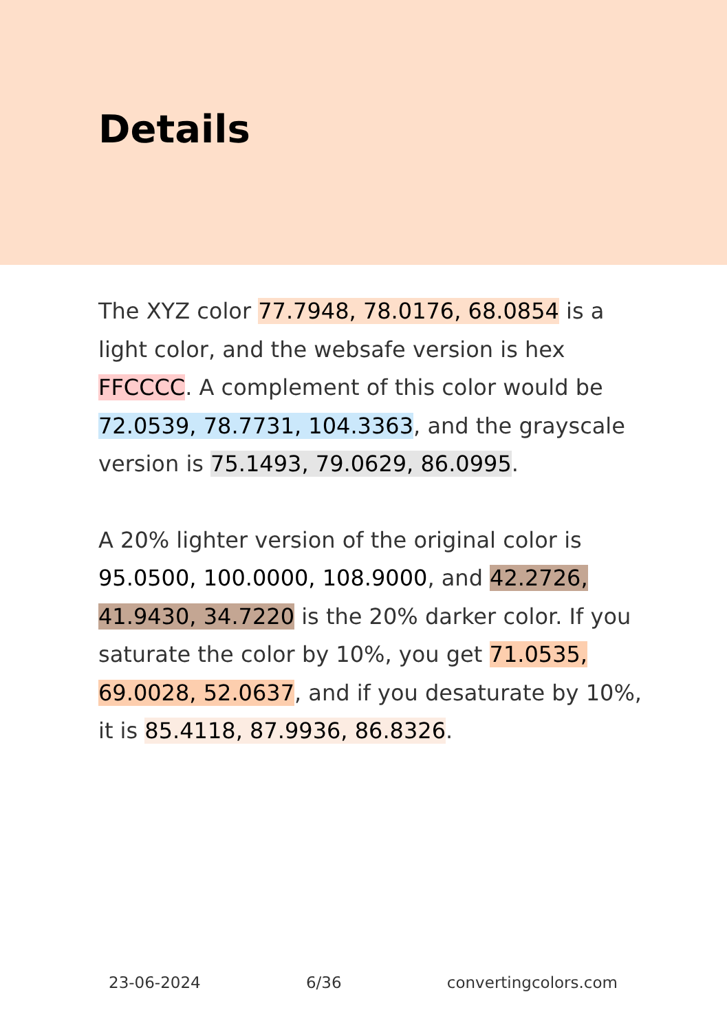Details
The XYZ color 77.7948, 78.0176, 68.0854 is a light color, and the websafe version is hex FFCCCC. A complement of this color would be 72.0539, 78.7731, 104.3363, and the grayscale version is 75.1493, 79.0629, 86.0995.
A 20% lighter version of the original color is 95.0500, 100.0000, 108.9000, and 42.2726, 41.9430, 34.7220 is the 20% darker color. If you saturate the color by 10%, you get 71.0535, 69.0028, 52.0637, and if you desaturate by 10%, it is 85.4118, 87.9936, 86.8326.
23-06-2024 6/36 convertingcolors.com